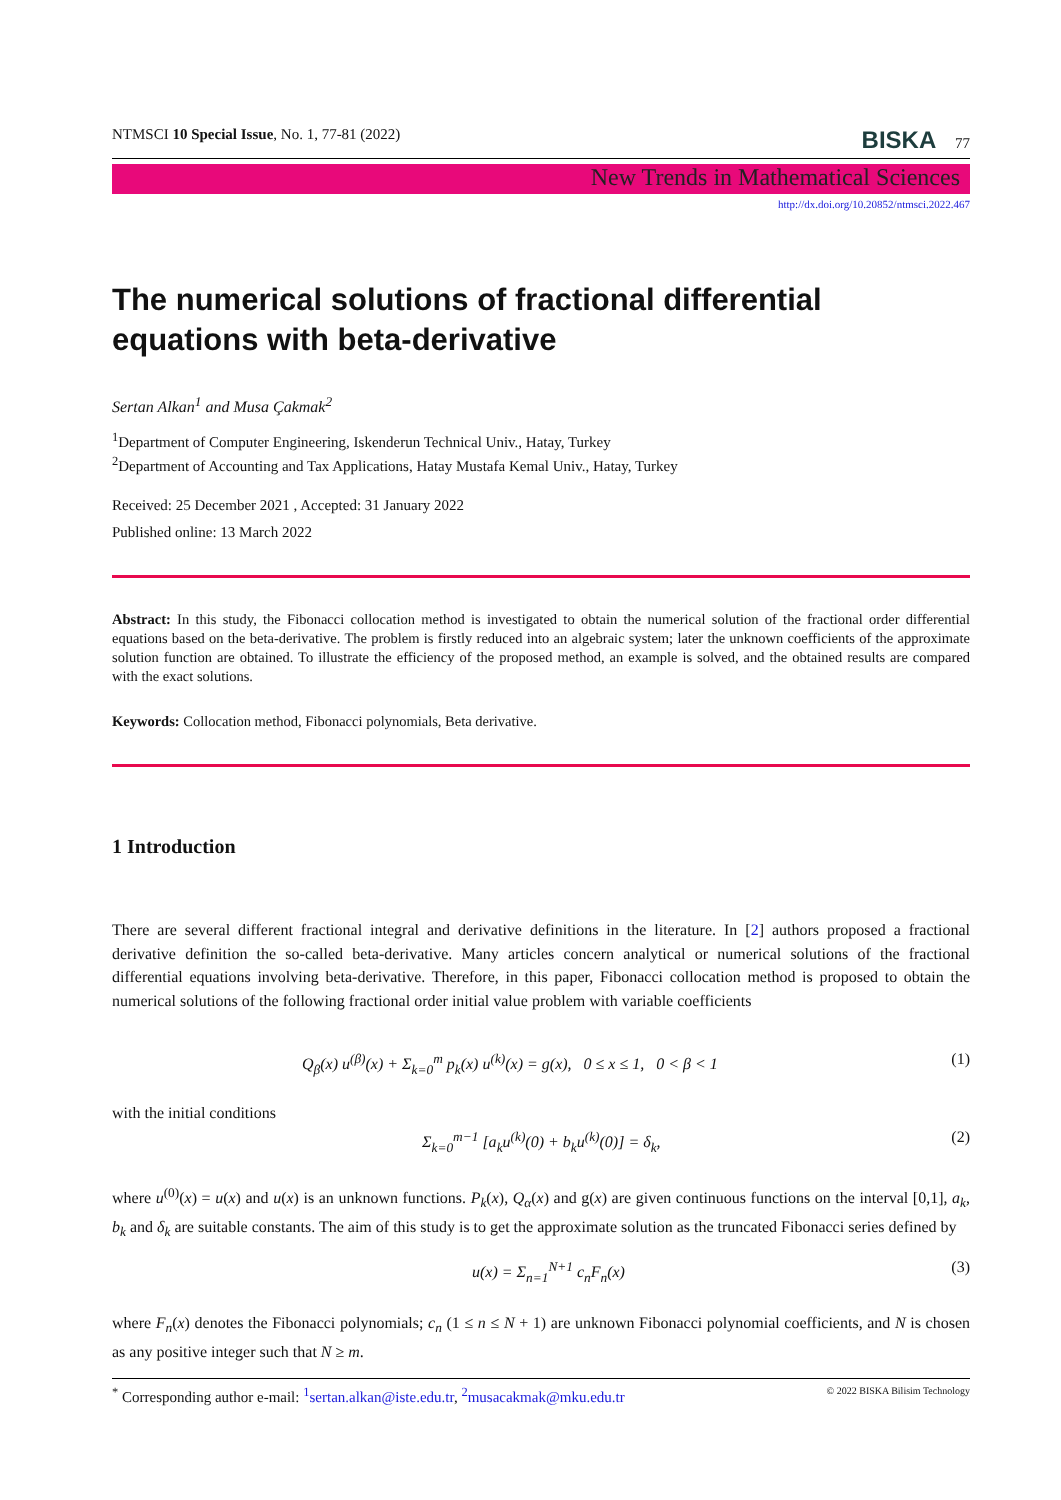NTMSCI 10 Special Issue, No. 1, 77-81 (2022) BISKA 77
New Trends in Mathematical Sciences
http://dx.doi.org/10.20852/ntmsci.2022.467
The numerical solutions of fractional differential equations with beta-derivative
Sertan Alkan<sup>1</sup> and Musa Çakmak<sup>2</sup>
<sup>1</sup> Department of Computer Engineering, Iskenderun Technical Univ., Hatay, Turkey
<sup>2</sup> Department of Accounting and Tax Applications, Hatay Mustafa Kemal Univ., Hatay, Turkey
Received: 25 December 2021 , Accepted: 31 January 2022
Published online: 13 March 2022
Abstract: In this study, the Fibonacci collocation method is investigated to obtain the numerical solution of the fractional order differential equations based on the beta-derivative. The problem is firstly reduced into an algebraic system; later the unknown coefficients of the approximate solution function are obtained. To illustrate the efficiency of the proposed method, an example is solved, and the obtained results are compared with the exact solutions.
Keywords: Collocation method, Fibonacci polynomials, Beta derivative.
1 Introduction
There are several different fractional integral and derivative definitions in the literature. In [2] authors proposed a fractional derivative definition the so-called beta-derivative. Many articles concern analytical or numerical solutions of the fractional differential equations involving beta-derivative. Therefore, in this paper, Fibonacci collocation method is proposed to obtain the numerical solutions of the following fractional order initial value problem with variable coefficients
Q<sub>β</sub>(x) u<sup>(β)</sup>(x) + Σ<sub>k=0</sub><sup>m</sup> p<sub>k</sub>(x) u<sup>(k)</sup>(x) = g(x), 0 ≤ x ≤ 1, 0 < β < 1 (1)
with the initial conditions
Σ<sub>k=0</sub><sup>m−1</sup> [a<sub>k</sub>u<sup>(k)</sup>(0) + b<sub>k</sub>u<sup>(k)</sup>(0)] = δ<sub>k</sub>, (2)
where u<sup>(0)</sup>(x) = u(x) and u(x) is an unknown functions. P<sub>k</sub>(x), Q<sub>α</sub>(x) and g(x) are given continuous functions on the interval [0,1], a<sub>k</sub>, b<sub>k</sub> and δ<sub>k</sub> are suitable constants. The aim of this study is to get the approximate solution as the truncated Fibonacci series defined by
u(x) = Σ<sub>n=1</sub><sup>N+1</sup> c<sub>n</sub>F<sub>n</sub>(x) (3)
where F<sub>n</sub>(x) denotes the Fibonacci polynomials; c<sub>n</sub> (1 ≤ n ≤ N + 1) are unknown Fibonacci polynomial coefficients, and N is chosen as any positive integer such that N ≥ m.
<sup>*</sup> Corresponding author e-mail: <sup>1</sup>sertan.alkan@iste.edu.tr, <sup>2</sup>musacakmak@mku.edu.tr © 2022 BISKA Bilisim Technology